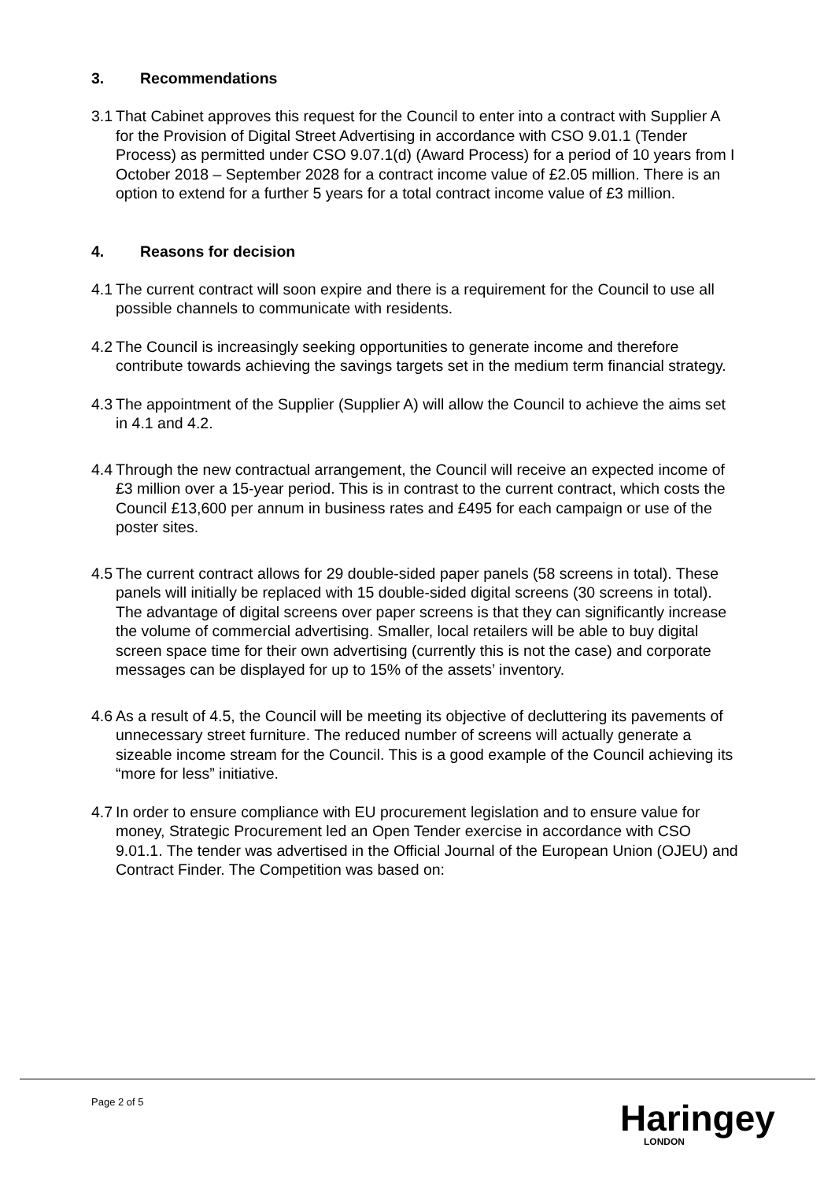3. Recommendations
3.1
That Cabinet approves this request for the Council to enter into a contract with Supplier A for the Provision of Digital Street Advertising in accordance with CSO 9.01.1 (Tender Process) as permitted under CSO 9.07.1(d) (Award Process) for a period of 10 years from I October 2018 – September 2028 for a contract income value of £2.05 million. There is an option to extend for a further 5 years for a total contract income value of £3 million.
4. Reasons for decision
4.1
The current contract will soon expire and there is a requirement for the Council to use all possible channels to communicate with residents.
4.2
The Council is increasingly seeking opportunities to generate income and therefore contribute towards achieving the savings targets set in the medium term financial strategy.
4.3
The appointment of the Supplier (Supplier A) will allow the Council to achieve the aims set in 4.1 and 4.2.
4.4
Through the new contractual arrangement, the Council will receive an expected income of £3 million over a 15-year period. This is in contrast to the current contract, which costs the Council £13,600 per annum in business rates and £495 for each campaign or use of the poster sites.
4.5
The current contract allows for 29 double-sided paper panels (58 screens in total). These panels will initially be replaced with 15 double-sided digital screens (30 screens in total). The advantage of digital screens over paper screens is that they can significantly increase the volume of commercial advertising. Smaller, local retailers will be able to buy digital screen space time for their own advertising (currently this is not the case) and corporate messages can be displayed for up to 15% of the assets’ inventory.
4.6
As a result of 4.5, the Council will be meeting its objective of decluttering its pavements of unnecessary street furniture. The reduced number of screens will actually generate a sizeable income stream for the Council. This is a good example of the Council achieving its “more for less” initiative.
4.7
In order to ensure compliance with EU procurement legislation and to ensure value for money, Strategic Procurement led an Open Tender exercise in accordance with CSO 9.01.1. The tender was advertised in the Official Journal of the European Union (OJEU) and Contract Finder. The Competition was based on:
Page 2 of 5 Haringey
LONDON